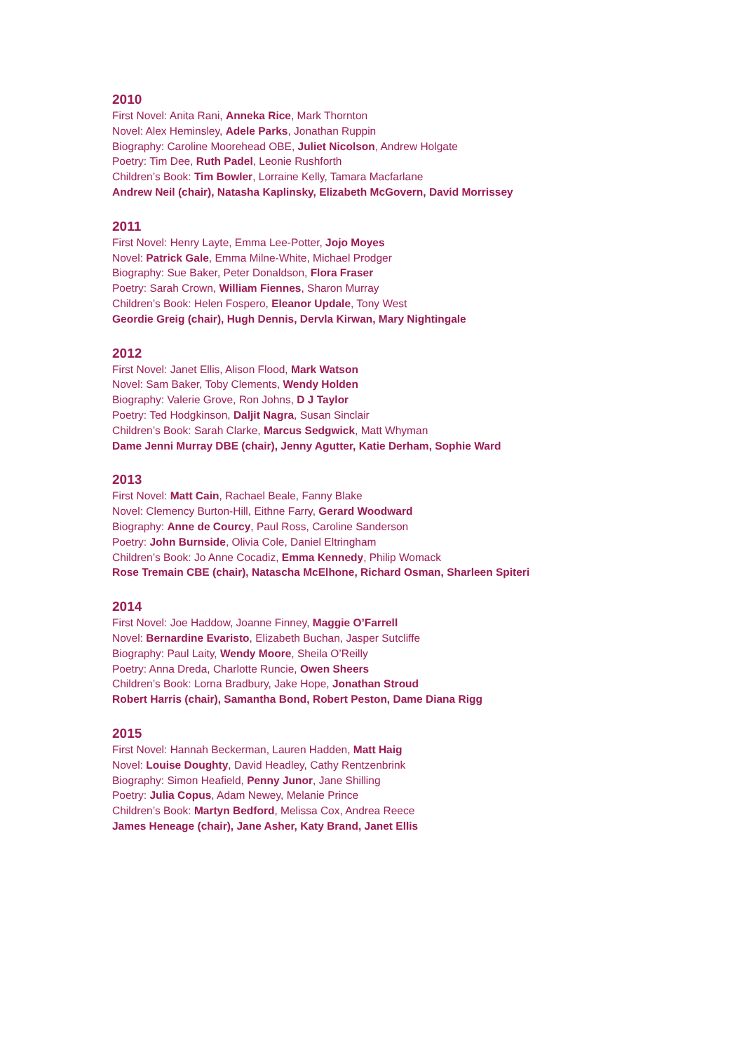2010
First Novel: Anita Rani, Anneka Rice, Mark Thornton
Novel: Alex Heminsley, Adele Parks, Jonathan Ruppin
Biography: Caroline Moorehead OBE, Juliet Nicolson, Andrew Holgate
Poetry: Tim Dee, Ruth Padel, Leonie Rushforth
Children’s Book: Tim Bowler, Lorraine Kelly, Tamara Macfarlane
Andrew Neil (chair), Natasha Kaplinsky, Elizabeth McGovern, David Morrissey
2011
First Novel: Henry Layte, Emma Lee-Potter, Jojo Moyes
Novel: Patrick Gale, Emma Milne-White, Michael Prodger
Biography: Sue Baker, Peter Donaldson, Flora Fraser
Poetry: Sarah Crown, William Fiennes, Sharon Murray
Children’s Book: Helen Fospero, Eleanor Updale, Tony West
Geordie Greig (chair), Hugh Dennis, Dervla Kirwan, Mary Nightingale
2012
First Novel: Janet Ellis, Alison Flood, Mark Watson
Novel: Sam Baker, Toby Clements, Wendy Holden
Biography: Valerie Grove, Ron Johns, D J Taylor
Poetry: Ted Hodgkinson, Daljit Nagra, Susan Sinclair
Children’s Book: Sarah Clarke, Marcus Sedgwick, Matt Whyman
Dame Jenni Murray DBE (chair), Jenny Agutter, Katie Derham, Sophie Ward
2013
First Novel: Matt Cain, Rachael Beale, Fanny Blake
Novel: Clemency Burton-Hill, Eithne Farry, Gerard Woodward
Biography: Anne de Courcy, Paul Ross, Caroline Sanderson
Poetry: John Burnside, Olivia Cole, Daniel Eltringham
Children’s Book: Jo Anne Cocadiz, Emma Kennedy, Philip Womack
Rose Tremain CBE (chair), Natascha McElhone, Richard Osman, Sharleen Spiteri
2014
First Novel: Joe Haddow, Joanne Finney, Maggie O’Farrell
Novel: Bernardine Evaristo, Elizabeth Buchan, Jasper Sutcliffe
Biography: Paul Laity, Wendy Moore, Sheila O’Reilly
Poetry: Anna Dreda, Charlotte Runcie, Owen Sheers
Children’s Book: Lorna Bradbury, Jake Hope, Jonathan Stroud
Robert Harris (chair), Samantha Bond, Robert Peston, Dame Diana Rigg
2015
First Novel: Hannah Beckerman, Lauren Hadden, Matt Haig
Novel: Louise Doughty, David Headley, Cathy Rentzenbrink
Biography: Simon Heafield, Penny Junor, Jane Shilling
Poetry: Julia Copus, Adam Newey, Melanie Prince
Children’s Book: Martyn Bedford, Melissa Cox, Andrea Reece
James Heneage (chair), Jane Asher, Katy Brand, Janet Ellis